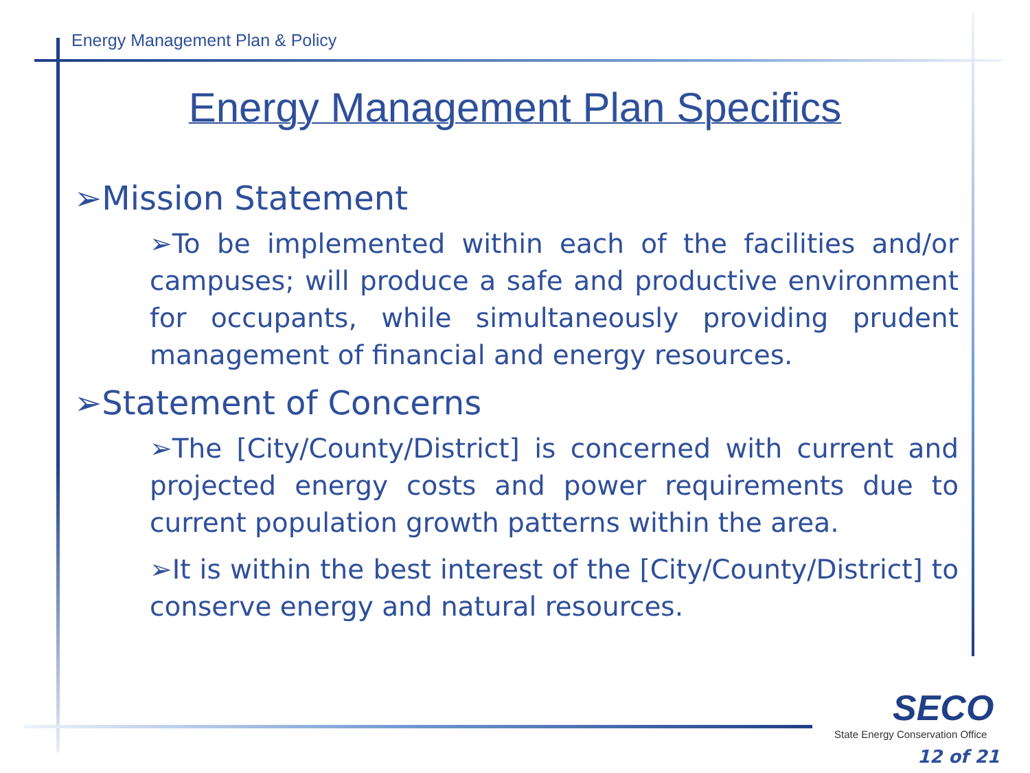Energy Management Plan & Policy
Energy Management Plan Specifics
➢Mission Statement
➢To be implemented within each of the facilities and/or campuses; will produce a safe and productive environment for occupants, while simultaneously providing prudent management of financial and energy resources.
➢Statement of Concerns
➢The [City/County/District] is concerned with current and projected energy costs and power requirements due to current population growth patterns within the area.
➢It is within the best interest of the [City/County/District] to conserve energy and natural resources.
SECO
State Energy Conservation Office
12 of 21